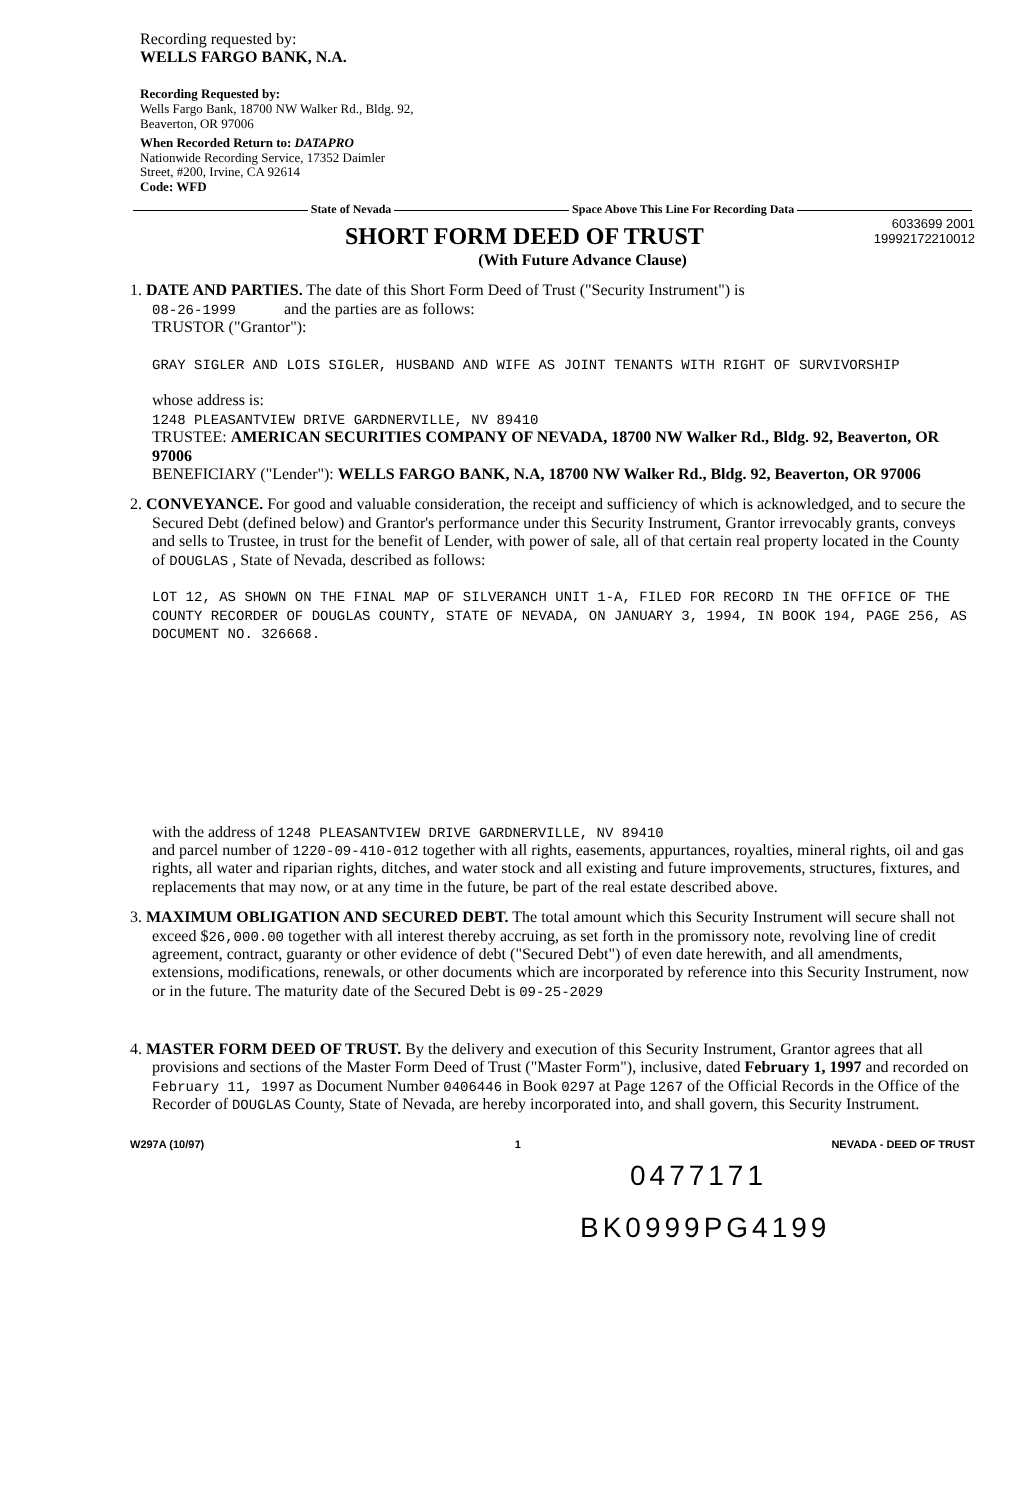Recording requested by:
WELLS FARGO BANK, N.A.
Recording Requested by:
Wells Fargo Bank, 18700 NW Walker Rd., Bldg. 92,
Beaverton, OR 97006
When Recorded Return to: DATAPRO
Nationwide Recording Service, 17352 Daimler
Street, #200, Irvine, CA 92614
Code: WFD
State of Nevada Space Above This Line For Recording Data
SHORT FORM DEED OF TRUST
6033699 2001
19992172210012
(With Future Advance Clause)
1. DATE AND PARTIES. The date of this Short Form Deed of Trust ("Security Instrument") is
08-26-1999 and the parties are as follows:
TRUSTOR ("Grantor"):
GRAY SIGLER AND LOIS SIGLER, HUSBAND AND WIFE AS JOINT TENANTS WITH RIGHT OF SURVIVORSHIP
whose address is:
1248 PLEASANTVIEW DRIVE GARDNERVILLE, NV 89410
TRUSTEE: AMERICAN SECURITIES COMPANY OF NEVADA, 18700 NW Walker Rd., Bldg. 92, Beaverton, OR 97006
BENEFICIARY ("Lender"): WELLS FARGO BANK, N.A, 18700 NW Walker Rd., Bldg. 92, Beaverton, OR 97006
2. CONVEYANCE. For good and valuable consideration, the receipt and sufficiency of which is acknowledged, and to secure the Secured Debt (defined below) and Grantor's performance under this Security Instrument, Grantor irrevocably grants, conveys and sells to Trustee, in trust for the benefit of Lender, with power of sale, all of that certain real property located in the County of DOUGLAS , State of Nevada, described as follows:
LOT 12, AS SHOWN ON THE FINAL MAP OF SILVERANCH UNIT 1-A, FILED FOR RECORD IN THE OFFICE OF THE COUNTY RECORDER OF DOUGLAS COUNTY, STATE OF NEVADA, ON JANUARY 3, 1994, IN BOOK 194, PAGE 256, AS DOCUMENT NO. 326668.
with the address of 1248 PLEASANTVIEW DRIVE GARDNERVILLE, NV 89410
and parcel number of 1220-09-410-012 together with all rights, easements, appurtances, royalties, mineral rights, oil and gas rights, all water and riparian rights, ditches, and water stock and all existing and future improvements, structures, fixtures, and replacements that may now, or at any time in the future, be part of the real estate described above.
3. MAXIMUM OBLIGATION AND SECURED DEBT. The total amount which this Security Instrument will secure shall not exceed $26,000.00 together with all interest thereby accruing, as set forth in the promissory note, revolving line of credit agreement, contract, guaranty or other evidence of debt ("Secured Debt") of even date herewith, and all amendments, extensions, modifications, renewals, or other documents which are incorporated by reference into this Security Instrument, now or in the future. The maturity date of the Secured Debt is 09-25-2029
4. MASTER FORM DEED OF TRUST. By the delivery and execution of this Security Instrument, Grantor agrees that all provisions and sections of the Master Form Deed of Trust ("Master Form"), inclusive, dated February 1, 1997 and recorded on February 11, 1997 as Document Number 0406446 in Book 0297 at Page 1267 of the Official Records in the Office of the Recorder of DOUGLAS County, State of Nevada, are hereby incorporated into, and shall govern, this Security Instrument.
W297A (10/97) 1 NEVADA - DEED OF TRUST
0477171
BK0999PG4199